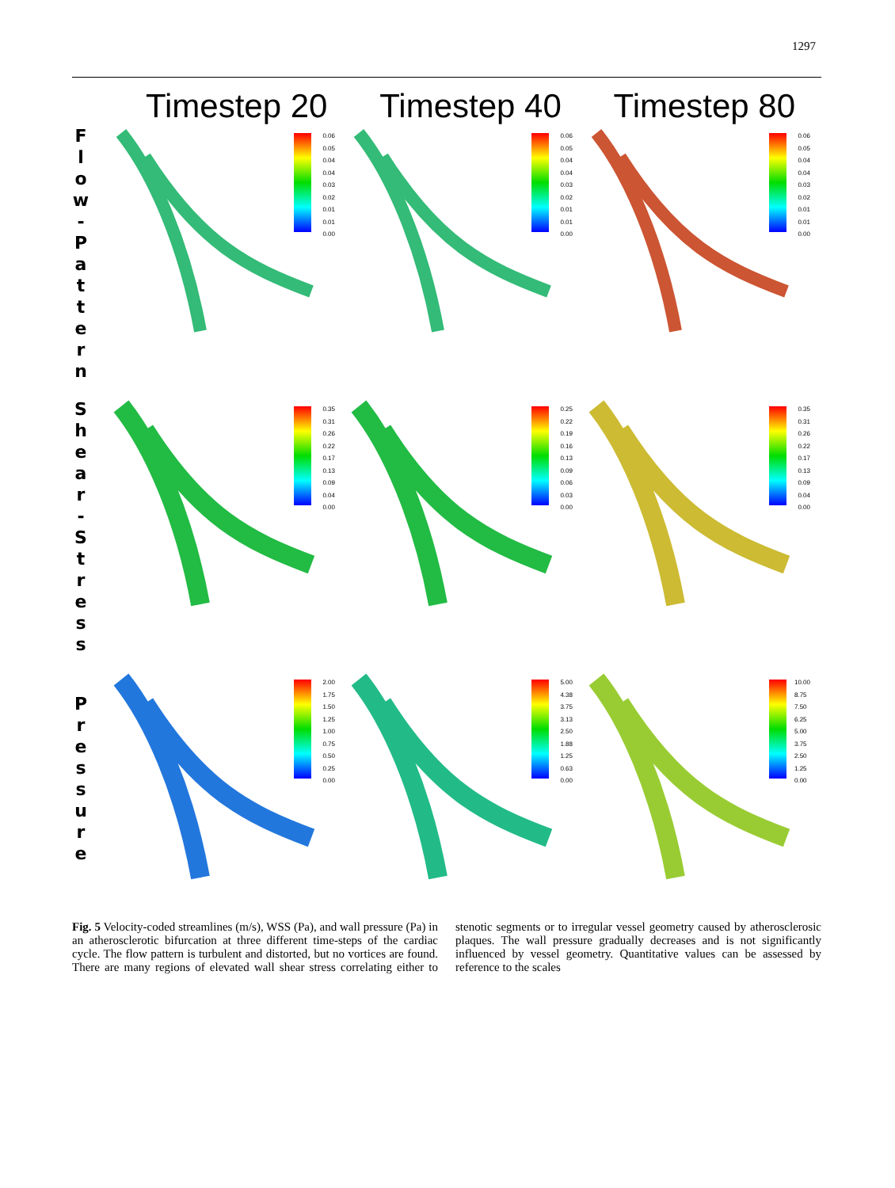1297
Timestep 20 Timestep 40 Timestep 80
F l o w - P a t t e r n
0.06
0.05
0.04
0.04
0.03
0.02
0.01
0.01
0.00
0.06
0.05
0.04
0.04
0.03
0.02
0.01
0.01
0.00
0.06
0.05
0.04
0.04
0.03
0.02
0.01
0.01
0.00
S h e a r - S t r e s s
0.35
0.31
0.26
0.22
0.17
0.13
0.09
0.04
0.00
0.25
0.22
0.19
0.16
0.13
0.09
0.06
0.03
0.00
0.35
0.31
0.26
0.22
0.17
0.13
0.09
0.04
0.00
P r e s s u r e
2.00
1.75
1.50
1.25
1.00
0.75
0.50
0.25
0.00
5.00
4.38
3.75
3.13
2.50
1.88
1.25
0.63
0.00
10.00
8.75
7.50
6.25
5.00
3.75
2.50
1.25
0.00
Fig. 5 Velocity-coded streamlines (m/s), WSS (Pa), and wall pressure (Pa) in an atherosclerotic bifurcation at three different time-steps of the cardiac cycle. The flow pattern is turbulent and distorted, but no vortices are found. There are many regions of elevated wall shear stress correlating either to stenotic segments or to irregular vessel geometry caused by atherosclerosic plaques. The wall pressure gradually decreases and is not significantly influenced by vessel geometry. Quantitative values can be assessed by reference to the scales